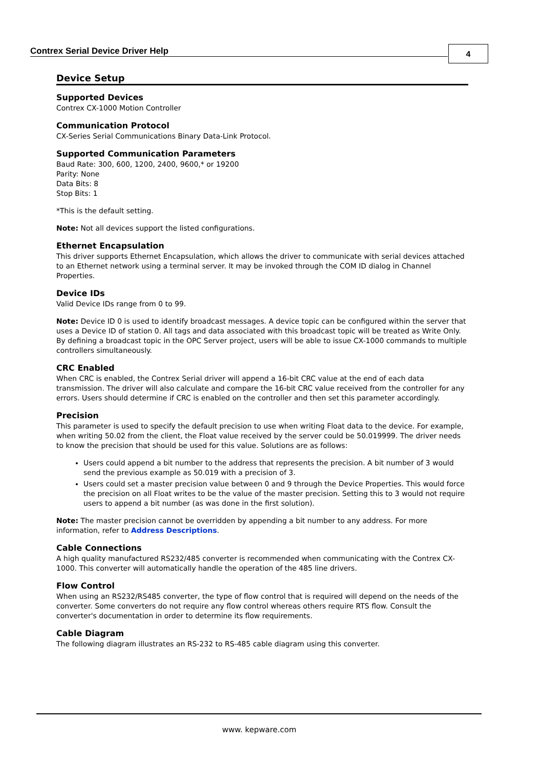Contrex Serial Device Driver Help
4
Device Setup
Supported Devices
Contrex CX-1000 Motion Controller
Communication Protocol
CX-Series Serial Communications Binary Data-Link Protocol.
Supported Communication Parameters
Baud Rate: 300, 600, 1200, 2400, 9600,* or 19200
Parity: None
Data Bits: 8
Stop Bits: 1
*This is the default setting.
Note: Not all devices support the listed configurations.
Ethernet Encapsulation
This driver supports Ethernet Encapsulation, which allows the driver to communicate with serial devices attached to an Ethernet network using a terminal server. It may be invoked through the COM ID dialog in Channel Properties.
Device IDs
Valid Device IDs range from 0 to 99.
Note: Device ID 0 is used to identify broadcast messages. A device topic can be configured within the server that uses a Device ID of station 0. All tags and data associated with this broadcast topic will be treated as Write Only. By defining a broadcast topic in the OPC Server project, users will be able to issue CX-1000 commands to multiple controllers simultaneously.
CRC Enabled
When CRC is enabled, the Contrex Serial driver will append a 16-bit CRC value at the end of each data transmission. The driver will also calculate and compare the 16-bit CRC value received from the controller for any errors. Users should determine if CRC is enabled on the controller and then set this parameter accordingly.
Precision
This parameter is used to specify the default precision to use when writing Float data to the device. For example, when writing 50.02 from the client, the Float value received by the server could be 50.019999. The driver needs to know the precision that should be used for this value. Solutions are as follows:
Users could append a bit number to the address that represents the precision. A bit number of 3 would send the previous example as 50.019 with a precision of 3.
Users could set a master precision value between 0 and 9 through the Device Properties. This would force the precision on all Float writes to be the value of the master precision. Setting this to 3 would not require users to append a bit number (as was done in the first solution).
Note: The master precision cannot be overridden by appending a bit number to any address. For more information, refer to Address Descriptions.
Cable Connections
A high quality manufactured RS232/485 converter is recommended when communicating with the Contrex CX-1000. This converter will automatically handle the operation of the 485 line drivers.
Flow Control
When using an RS232/RS485 converter, the type of flow control that is required will depend on the needs of the converter. Some converters do not require any flow control whereas others require RTS flow. Consult the converter's documentation in order to determine its flow requirements.
Cable Diagram
The following diagram illustrates an RS-232 to RS-485 cable diagram using this converter.
www. kepware.com